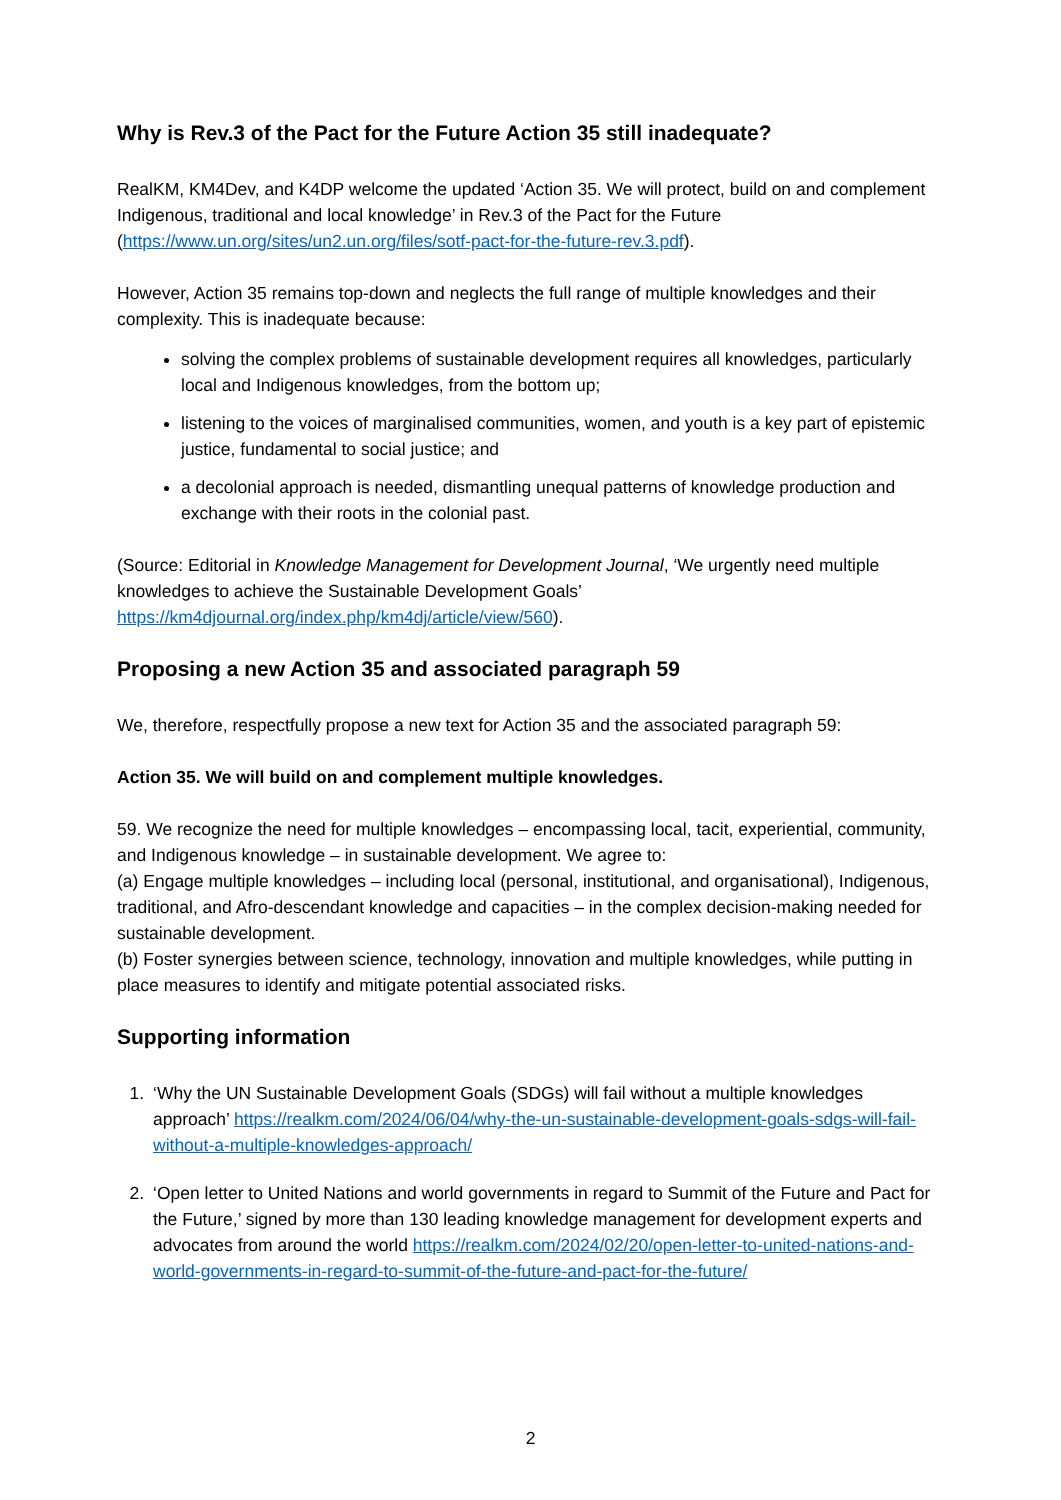Why is Rev.3 of the Pact for the Future Action 35 still inadequate?
RealKM, KM4Dev, and K4DP welcome the updated ‘Action 35. We will protect, build on and complement Indigenous, traditional and local knowledge’ in Rev.3 of the Pact for the Future (https://www.un.org/sites/un2.un.org/files/sotf-pact-for-the-future-rev.3.pdf).
However, Action 35 remains top-down and neglects the full range of multiple knowledges and their complexity. This is inadequate because:
solving the complex problems of sustainable development requires all knowledges, particularly local and Indigenous knowledges, from the bottom up;
listening to the voices of marginalised communities, women, and youth is a key part of epistemic justice, fundamental to social justice; and
a decolonial approach is needed, dismantling unequal patterns of knowledge production and exchange with their roots in the colonial past.
(Source: Editorial in Knowledge Management for Development Journal, ‘We urgently need multiple knowledges to achieve the Sustainable Development Goals’ https://km4djournal.org/index.php/km4dj/article/view/560).
Proposing a new Action 35 and associated paragraph 59
We, therefore, respectfully propose a new text for Action 35 and the associated paragraph 59:
Action 35. We will build on and complement multiple knowledges.
59. We recognize the need for multiple knowledges – encompassing local, tacit, experiential, community, and Indigenous knowledge – in sustainable development. We agree to:
(a) Engage multiple knowledges – including local (personal, institutional, and organisational), Indigenous, traditional, and Afro-descendant knowledge and capacities – in the complex decision-making needed for sustainable development.
(b) Foster synergies between science, technology, innovation and multiple knowledges, while putting in place measures to identify and mitigate potential associated risks.
Supporting information
1. ‘Why the UN Sustainable Development Goals (SDGs) will fail without a multiple knowledges approach’ https://realkm.com/2024/06/04/why-the-un-sustainable-development-goals-sdgs-will-fail-without-a-multiple-knowledges-approach/
2. ‘Open letter to United Nations and world governments in regard to Summit of the Future and Pact for the Future,’ signed by more than 130 leading knowledge management for development experts and advocates from around the world https://realkm.com/2024/02/20/open-letter-to-united-nations-and-world-governments-in-regard-to-summit-of-the-future-and-pact-for-the-future/
2